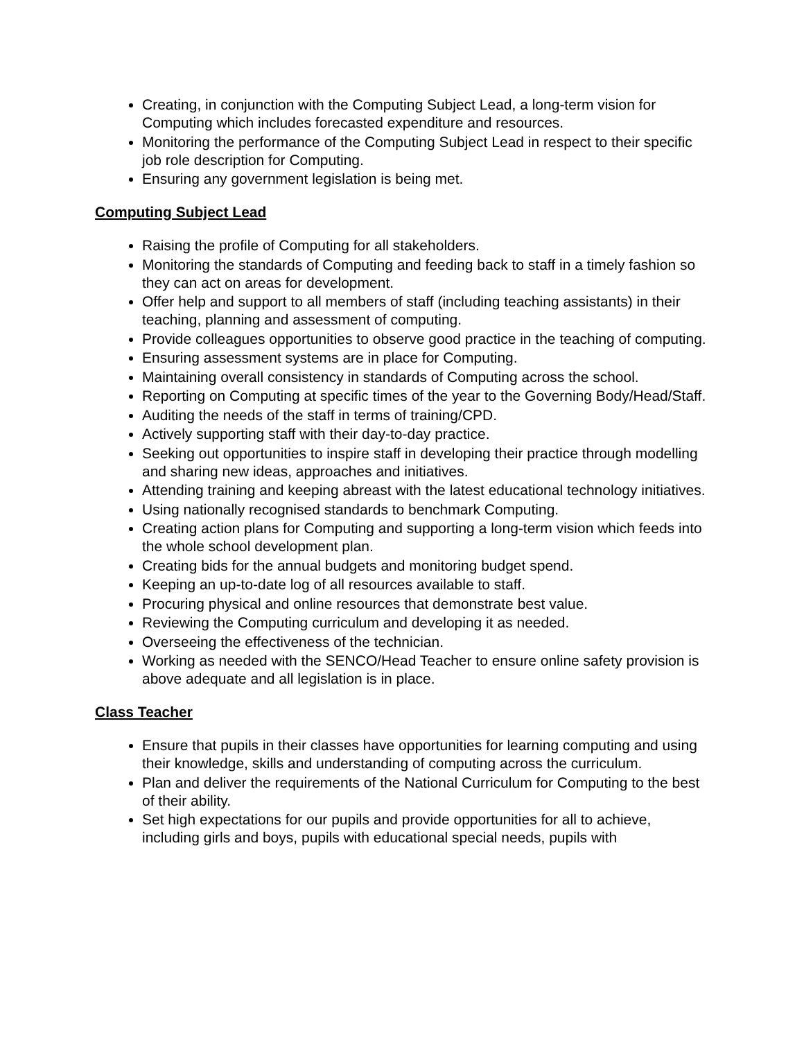Creating, in conjunction with the Computing Subject Lead, a long-term vision for Computing which includes forecasted expenditure and resources.
Monitoring the performance of the Computing Subject Lead in respect to their specific job role description for Computing.
Ensuring any government legislation is being met.
Computing Subject Lead
Raising the profile of Computing for all stakeholders.
Monitoring the standards of Computing and feeding back to staff in a timely fashion so they can act on areas for development.
Offer help and support to all members of staff (including teaching assistants) in their teaching, planning and assessment of computing.
Provide colleagues opportunities to observe good practice in the teaching of computing.
Ensuring assessment systems are in place for Computing.
Maintaining overall consistency in standards of Computing across the school.
Reporting on Computing at specific times of the year to the Governing Body/Head/Staff.
Auditing the needs of the staff in terms of training/CPD.
Actively supporting staff with their day-to-day practice.
Seeking out opportunities to inspire staff in developing their practice through modelling and sharing new ideas, approaches and initiatives.
Attending training and keeping abreast with the latest educational technology initiatives.
Using nationally recognised standards to benchmark Computing.
Creating action plans for Computing and supporting a long-term vision which feeds into the whole school development plan.
Creating bids for the annual budgets and monitoring budget spend.
Keeping an up-to-date log of all resources available to staff.
Procuring physical and online resources that demonstrate best value.
Reviewing the Computing curriculum and developing it as needed.
Overseeing the effectiveness of the technician.
Working as needed with the SENCO/Head Teacher to ensure online safety provision is above adequate and all legislation is in place.
Class Teacher
Ensure that pupils in their classes have opportunities for learning computing and using their knowledge, skills and understanding of computing across the curriculum.
Plan and deliver the requirements of the National Curriculum for Computing to the best of their ability.
Set high expectations for our pupils and provide opportunities for all to achieve, including girls and boys, pupils with educational special needs, pupils with